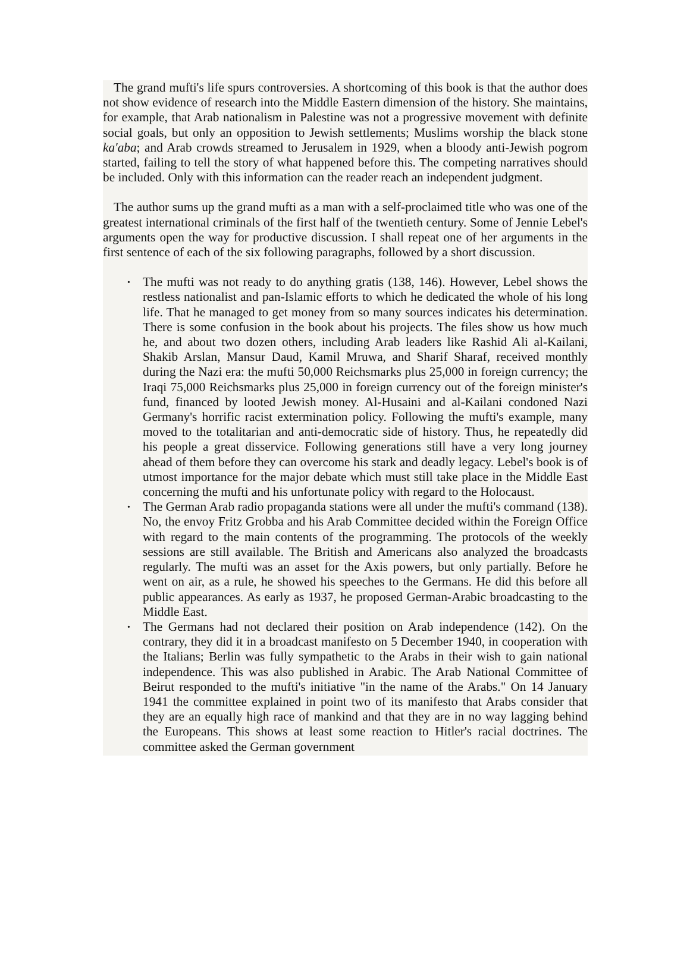The grand mufti's life spurs controversies. A shortcoming of this book is that the author does not show evidence of research into the Middle Eastern dimension of the history. She maintains, for example, that Arab nationalism in Palestine was not a progressive movement with definite social goals, but only an opposition to Jewish settlements; Muslims worship the black stone ka'aba; and Arab crowds streamed to Jerusalem in 1929, when a bloody anti-Jewish pogrom started, failing to tell the story of what happened before this. The competing narratives should be included. Only with this information can the reader reach an independent judgment.
The author sums up the grand mufti as a man with a self-proclaimed title who was one of the greatest international criminals of the first half of the twentieth century. Some of Jennie Lebel's arguments open the way for productive discussion. I shall repeat one of her arguments in the first sentence of each of the six following paragraphs, followed by a short discussion.
• The mufti was not ready to do anything gratis (138, 146). However, Lebel shows the restless nationalist and pan-Islamic efforts to which he dedicated the whole of his long life. That he managed to get money from so many sources indicates his determination. There is some confusion in the book about his projects. The files show us how much he, and about two dozen others, including Arab leaders like Rashid Ali al-Kailani, Shakib Arslan, Mansur Daud, Kamil Mruwa, and Sharif Sharaf, received monthly during the Nazi era: the mufti 50,000 Reichsmarks plus 25,000 in foreign currency; the Iraqi 75,000 Reichsmarks plus 25,000 in foreign currency out of the foreign minister's fund, financed by looted Jewish money. Al-Husaini and al-Kailani condoned Nazi Germany's horrific racist extermination policy. Following the mufti's example, many moved to the totalitarian and anti-democratic side of history. Thus, he repeatedly did his people a great disservice. Following generations still have a very long journey ahead of them before they can overcome his stark and deadly legacy. Lebel's book is of utmost importance for the major debate which must still take place in the Middle East concerning the mufti and his unfortunate policy with regard to the Holocaust.
• The German Arab radio propaganda stations were all under the mufti's command (138). No, the envoy Fritz Grobba and his Arab Committee decided within the Foreign Office with regard to the main contents of the programming. The protocols of the weekly sessions are still available. The British and Americans also analyzed the broadcasts regularly. The mufti was an asset for the Axis powers, but only partially. Before he went on air, as a rule, he showed his speeches to the Germans. He did this before all public appearances. As early as 1937, he proposed German-Arabic broadcasting to the Middle East.
• The Germans had not declared their position on Arab independence (142). On the contrary, they did it in a broadcast manifesto on 5 December 1940, in cooperation with the Italians; Berlin was fully sympathetic to the Arabs in their wish to gain national independence. This was also published in Arabic. The Arab National Committee of Beirut responded to the mufti's initiative "in the name of the Arabs." On 14 January 1941 the committee explained in point two of its manifesto that Arabs consider that they are an equally high race of mankind and that they are in no way lagging behind the Europeans. This shows at least some reaction to Hitler's racial doctrines. The committee asked the German government